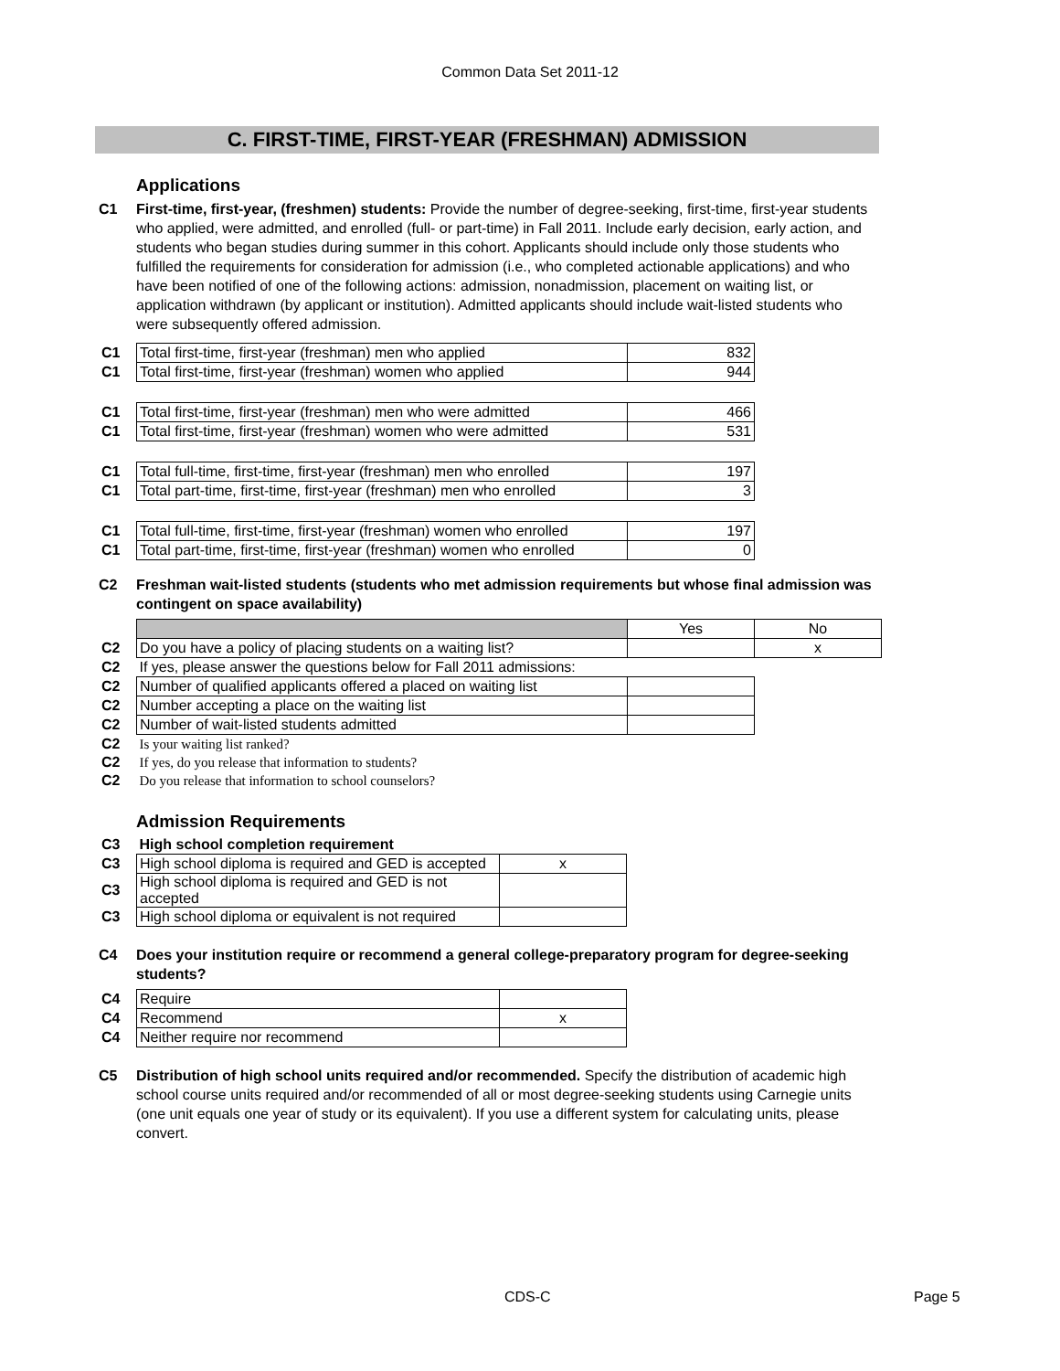Common Data Set 2011-12
C. FIRST-TIME, FIRST-YEAR (FRESHMAN) ADMISSION
Applications
C1 First-time, first-year, (freshmen) students: Provide the number of degree-seeking, first-time, first-year students who applied, were admitted, and enrolled (full- or part-time) in Fall 2011. Include early decision, early action, and students who began studies during summer in this cohort. Applicants should include only those students who fulfilled the requirements for consideration for admission (i.e., who completed actionable applications) and who have been notified of one of the following actions: admission, nonadmission, placement on waiting list, or application withdrawn (by applicant or institution). Admitted applicants should include wait-listed students who were subsequently offered admission.
| C1 | Total first-time, first-year (freshman) men who applied | 832 |
| C1 | Total first-time, first-year (freshman) women who applied | 944 |
| C1 | Total first-time, first-year (freshman) men who were admitted | 466 |
| C1 | Total first-time, first-year (freshman) women who were admitted | 531 |
| C1 | Total full-time, first-time, first-year (freshman) men who enrolled | 197 |
| C1 | Total part-time, first-time, first-year (freshman) men who enrolled | 3 |
| C1 | Total full-time, first-time, first-year (freshman) women who enrolled | 197 |
| C1 | Total part-time, first-time, first-year (freshman) women who enrolled | 0 |
C2 Freshman wait-listed students (students who met admission requirements but whose final admission was contingent on space availability)
| | | Yes | No |
| C2 | Do you have a policy of placing students on a waiting list? | | x |
| C2 | If yes, please answer the questions below for Fall 2011 admissions: | | |
| C2 | Number of qualified applicants offered a placed on waiting list | | |
| C2 | Number accepting a place on the waiting list | | |
| C2 | Number of wait-listed students admitted | | |
| C2 | Is your waiting list ranked? | | |
| C2 | If yes, do you release that information to students? | | |
| C2 | Do you release that information to school counselors? | | |
Admission Requirements
| C3 | High school completion requirement | |
| C3 | High school diploma is required and GED is accepted | x |
| C3 | High school diploma is required and GED is not accepted | |
| C3 | High school diploma or equivalent is not required | |
C4 Does your institution require or recommend a general college-preparatory program for degree-seeking students?
| C4 | Require | |
| C4 | Recommend | x |
| C4 | Neither require nor recommend | |
C5 Distribution of high school units required and/or recommended. Specify the distribution of academic high school course units required and/or recommended of all or most degree-seeking students using Carnegie units (one unit equals one year of study or its equivalent). If you use a different system for calculating units, please convert.
CDS-C Page 5